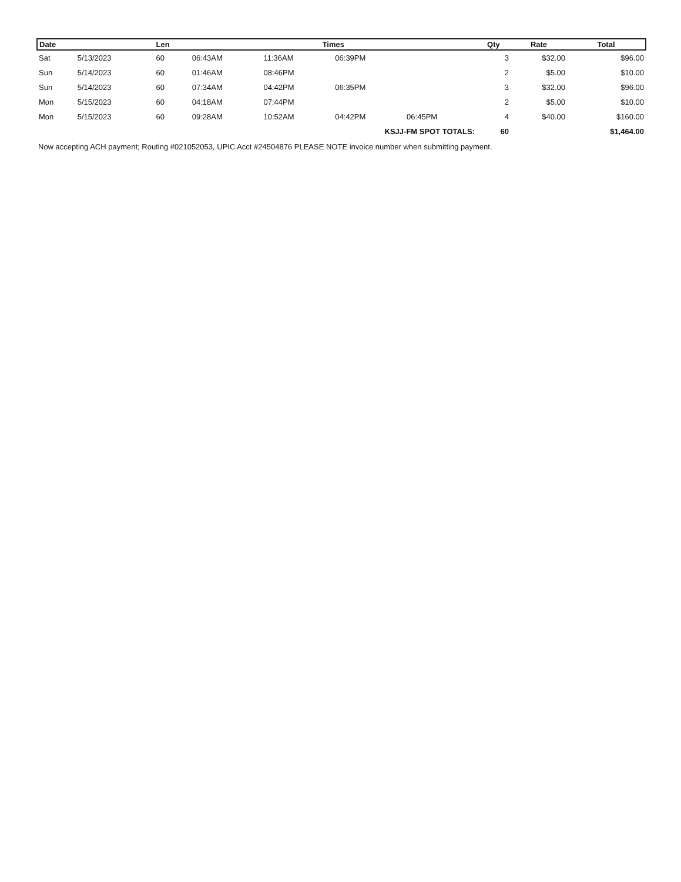| Date | | Len | Times | | | | Qty | Rate | Total |
| --- | --- | --- | --- | --- | --- | --- | --- | --- | --- |
| Sat | 5/13/2023 | 60 | 06:43AM | 11:36AM | 06:39PM | | 3 | $32.00 | $96.00 |
| Sun | 5/14/2023 | 60 | 01:46AM | 08:46PM | | | 2 | $5.00 | $10.00 |
| Sun | 5/14/2023 | 60 | 07:34AM | 04:42PM | 06:35PM | | 3 | $32.00 | $96.00 |
| Mon | 5/15/2023 | 60 | 04:18AM | 07:44PM | | | 2 | $5.00 | $10.00 |
| Mon | 5/15/2023 | 60 | 09:28AM | 10:52AM | 04:42PM | 06:45PM | 4 | $40.00 | $160.00 |
| KSJJ-FM SPOT TOTALS: | | | | | | | 60 | | $1,464.00 |
Now accepting ACH payment; Routing #021052053, UPIC Acct #24504876 PLEASE NOTE invoice number when submitting payment.